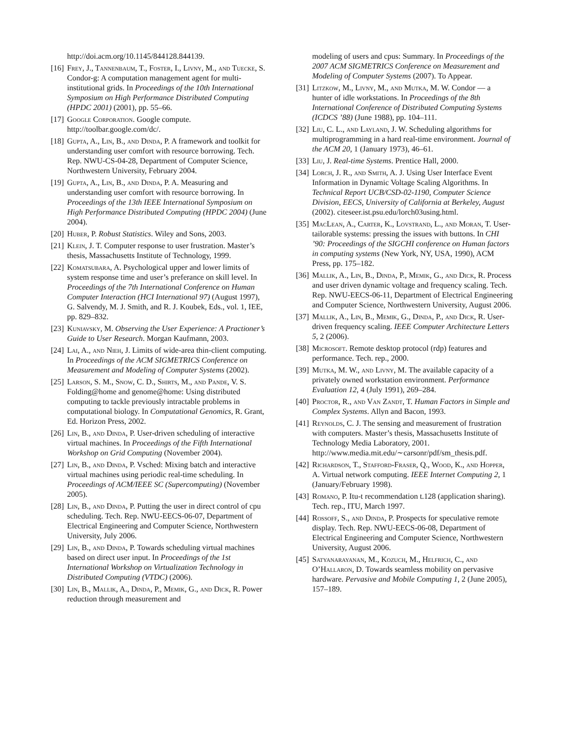http://doi.acm.org/10.1145/844128.844139.
[16] Frey, J., Tannenbaum, T., Foster, I., Livny, M., and Tuecke, S. Condor-g: A computation management agent for multi-institutional grids. In Proceedings of the 10th International Symposium on High Performance Distributed Computing (HPDC 2001) (2001), pp. 55–66.
[17] Google Corporation. Google compute. http://toolbar.google.com/dc/.
[18] Gupta, A., Lin, B., and Dinda, P. A framework and toolkit for understanding user comfort with resource borrowing. Tech. Rep. NWU-CS-04-28, Department of Computer Science, Northwestern University, February 2004.
[19] Gupta, A., Lin, B., and Dinda, P. A. Measuring and understanding user comfort with resource borrowing. In Proceedings of the 13th IEEE International Symposium on High Performance Distributed Computing (HPDC 2004) (June 2004).
[20] Huber, P. Robust Statistics. Wiley and Sons, 2003.
[21] Klein, J. T. Computer response to user frustration. Master’s thesis, Massachusetts Institute of Technology, 1999.
[22] Komatsubara, A. Psychological upper and lower limits of system response time and user’s preferance on skill level. In Proceedings of the 7th International Conference on Human Computer Interaction (HCI International 97) (August 1997), G. Salvendy, M. J. Smith, and R. J. Koubek, Eds., vol. 1, IEE, pp. 829–832.
[23] Kuniavsky, M. Observing the User Experience: A Practioner’s Guide to User Research. Morgan Kaufmann, 2003.
[24] Lai, A., and Nieh, J. Limits of wide-area thin-client computing. In Proceedings of the ACM SIGMETRICS Conference on Measurement and Modeling of Computer Systems (2002).
[25] Larson, S. M., Snow, C. D., Shirts, M., and Pande, V. S. Folding@home and genome@home: Using distributed computing to tackle previously intractable problems in computational biology. In Computational Genomics, R. Grant, Ed. Horizon Press, 2002.
[26] Lin, B., and Dinda, P. User-driven scheduling of interactive virtual machines. In Proceedings of the Fifth International Workshop on Grid Computing (November 2004).
[27] Lin, B., and Dinda, P. Vsched: Mixing batch and interactive virtual machines using periodic real-time scheduling. In Proceedings of ACM/IEEE SC (Supercomputing) (November 2005).
[28] Lin, B., and Dinda, P. Putting the user in direct control of cpu scheduling. Tech. Rep. NWU-EECS-06-07, Department of Electrical Engineering and Computer Science, Northwestern University, July 2006.
[29] Lin, B., and Dinda, P. Towards scheduling virtual machines based on direct user input. In Proceedings of the 1st International Workshop on Virtualization Technology in Distributed Computing (VTDC) (2006).
[30] Lin, B., Mallik, A., Dinda, P., Memik, G., and Dick, R. Power reduction through measurement and
modeling of users and cpus: Summary. In Proceedings of the 2007 ACM SIGMETRICS Conference on Measurement and Modeling of Computer Systems (2007). To Appear.
[31] Litzkow, M., Livny, M., and Mutka, M. W. Condor — a hunter of idle workstations. In Proceedings of the 8th International Conference of Distributed Computing Systems (ICDCS ’88) (June 1988), pp. 104–111.
[32] Liu, C. L., and Layland, J. W. Scheduling algorithms for multiprogramming in a hard real-time environment. Journal of the ACM 20, 1 (January 1973), 46–61.
[33] Liu, J. Real-time Systems. Prentice Hall, 2000.
[34] Lorch, J. R., and Smith, A. J. Using User Interface Event Information in Dynamic Voltage Scaling Algorithms. In Technical Report UCB/CSD-02-1190, Computer Science Division, EECS, University of California at Berkeley, August (2002). citeseer.ist.psu.edu/lorch03using.html.
[35] MacLean, A., Carter, K., Lovstrand, L., and Moran, T. User-tailorable systems: pressing the issues with buttons. In CHI ’90: Proceedings of the SIGCHI conference on Human factors in computing systems (New York, NY, USA, 1990), ACM Press, pp. 175–182.
[36] Mallik, A., Lin, B., Dinda, P., Memik, G., and Dick, R. Process and user driven dynamic voltage and frequency scaling. Tech. Rep. NWU-EECS-06-11, Department of Electrical Engineering and Computer Science, Northwestern University, August 2006.
[37] Mallik, A., Lin, B., Memik, G., Dinda, P., and Dick, R. User-driven frequency scaling. IEEE Computer Architecture Letters 5, 2 (2006).
[38] Microsoft. Remote desktop protocol (rdp) features and performance. Tech. rep., 2000.
[39] Mutka, M. W., and Livny, M. The available capacity of a privately owned workstation environment. Performance Evaluation 12, 4 (July 1991), 269–284.
[40] Proctor, R., and Van Zandt, T. Human Factors in Simple and Complex Systems. Allyn and Bacon, 1993.
[41] Reynolds, C. J. The sensing and measurement of frustration with computers. Master’s thesis, Massachusetts Institute of Technology Media Laboratory, 2001. http://www.media.mit.edu/∼carsonr/pdf/sm_thesis.pdf.
[42] Richardson, T., Stafford-Fraser, Q., Wood, K., and Hopper, A. Virtual network computing. IEEE Internet Computing 2, 1 (January/February 1998).
[43] Romano, P. Itu-t recommendation t.128 (application sharing). Tech. rep., ITU, March 1997.
[44] Rossoff, S., and Dinda, P. Prospects for speculative remote display. Tech. Rep. NWU-EECS-06-08, Department of Electrical Engineering and Computer Science, Northwestern University, August 2006.
[45] Satyanarayanan, M., Kozuch, M., Helfrich, C., and O’Hallaron, D. Towards seamless mobility on pervasive hardware. Pervasive and Mobile Computing 1, 2 (June 2005), 157–189.